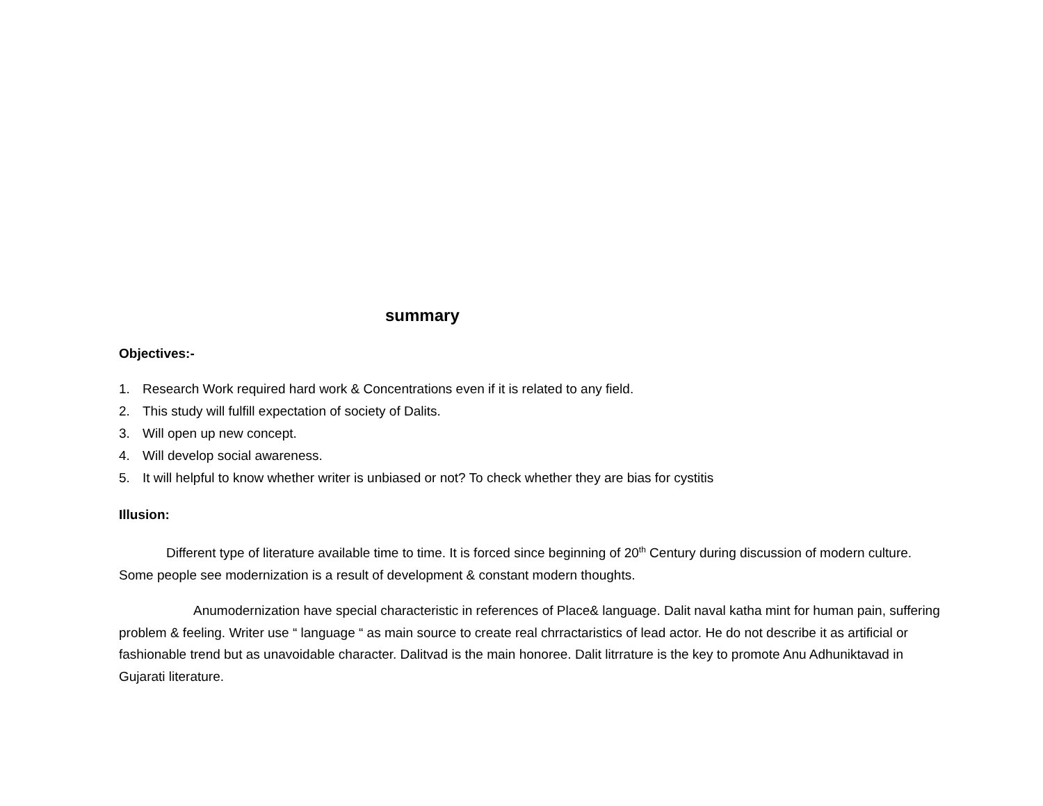summary
Objectives:-
1. Research Work required hard work & Concentrations even if it is related to any field.
2. This study will fulfill expectation of society of Dalits.
3. Will open up new concept.
4. Will develop social awareness.
5. It will helpful to know whether writer is unbiased or not? To check whether they are bias for cystitis
Illusion:
Different type of literature available time to time. It is forced since beginning of 20<sup>th</sup> Century during discussion of modern culture. Some people see modernization is a result of development & constant modern thoughts.
Anumodernization have special characteristic in references of Place& language. Dalit naval katha mint for human pain, suffering problem & feeling. Writer use “ language “ as main source to create real chrractaristics of lead actor. He do not describe it as artificial or fashionable trend but as unavoidable character. Dalitvad is the main honoree. Dalit litrrature is the key to promote Anu Adhuniktavad in Gujarati literature.